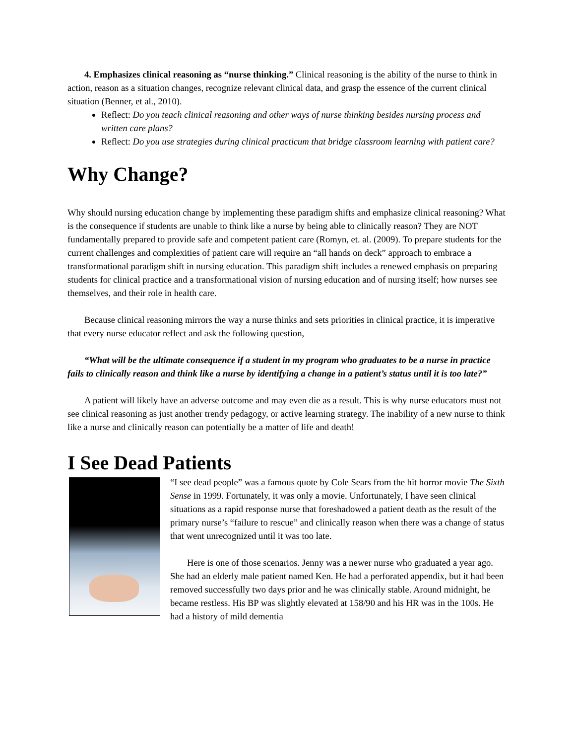4. Emphasizes clinical reasoning as “nurse thinking.” Clinical reasoning is the ability of the nurse to think in action, reason as a situation changes, recognize relevant clinical data, and grasp the essence of the current clinical situation (Benner, et al., 2010).
Reflect: Do you teach clinical reasoning and other ways of nurse thinking besides nursing process and written care plans?
Reflect: Do you use strategies during clinical practicum that bridge classroom learning with patient care?
Why Change?
Why should nursing education change by implementing these paradigm shifts and emphasize clinical reasoning? What is the consequence if students are unable to think like a nurse by being able to clinically reason? They are NOT fundamentally prepared to provide safe and competent patient care (Romyn, et. al. (2009). To prepare students for the current challenges and complexities of patient care will require an “all hands on deck” approach to embrace a transformational paradigm shift in nursing education. This paradigm shift includes a renewed emphasis on preparing students for clinical practice and a transformational vision of nursing education and of nursing itself; how nurses see themselves, and their role in health care.
Because clinical reasoning mirrors the way a nurse thinks and sets priorities in clinical practice, it is imperative that every nurse educator reflect and ask the following question,
“What will be the ultimate consequence if a student in my program who graduates to be a nurse in practice fails to clinically reason and think like a nurse by identifying a change in a patient’s status until it is too late?”
A patient will likely have an adverse outcome and may even die as a result. This is why nurse educators must not see clinical reasoning as just another trendy pedagogy, or active learning strategy. The inability of a new nurse to think like a nurse and clinically reason can potentially be a matter of life and death!
I See Dead Patients
“I see dead people” was a famous quote by Cole Sears from the hit horror movie The Sixth Sense in 1999. Fortunately, it was only a movie. Unfortunately, I have seen clinical situations as a rapid response nurse that foreshadowed a patient death as the result of the primary nurse’s “failure to rescue” and clinically reason when there was a change of status that went unrecognized until it was too late.
Here is one of those scenarios. Jenny was a newer nurse who graduated a year ago. She had an elderly male patient named Ken. He had a perforated appendix, but it had been removed successfully two days prior and he was clinically stable. Around midnight, he became restless. His BP was slightly elevated at 158/90 and his HR was in the 100s. He had a history of mild dementia